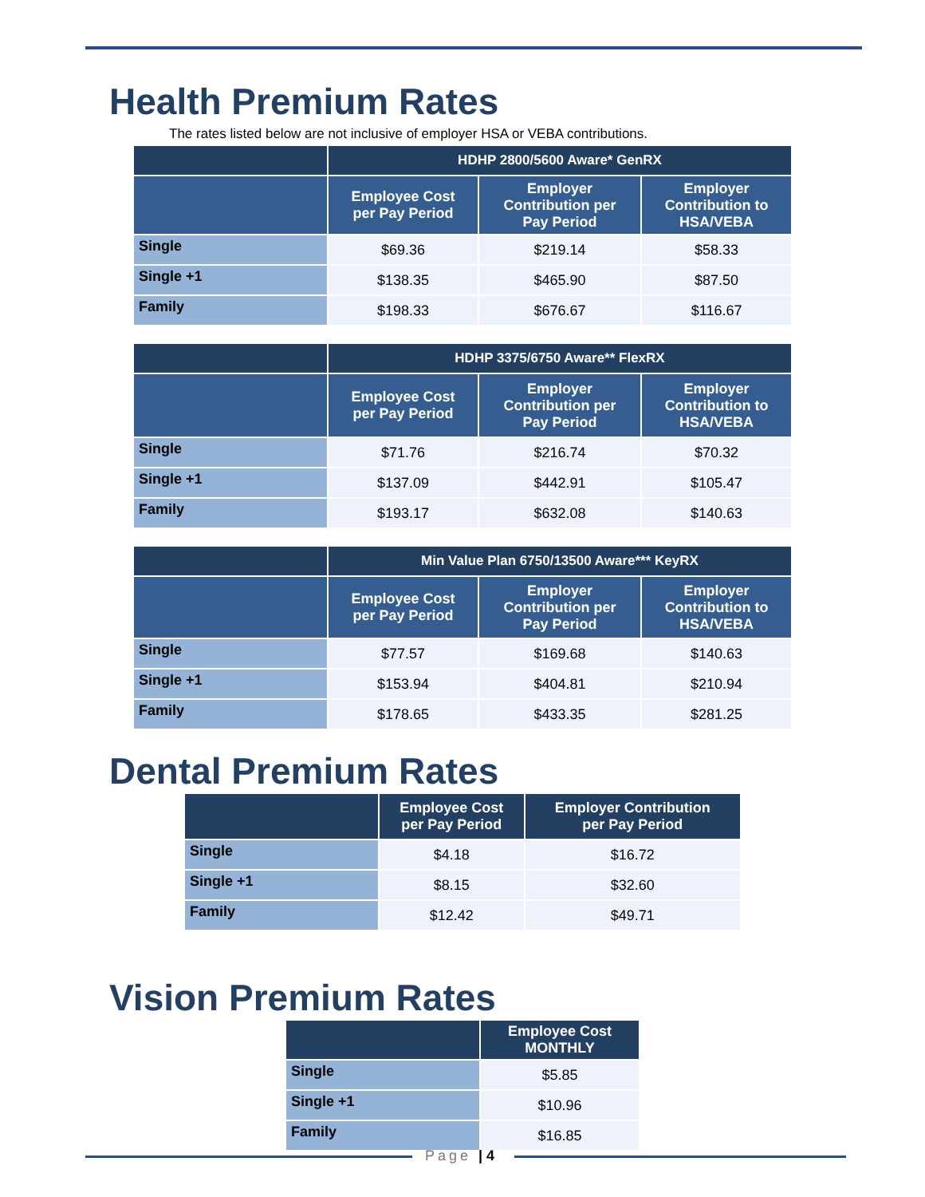Health Premium Rates
The rates listed below are not inclusive of employer HSA or VEBA contributions.
| | HDHP 2800/5600 Aware* GenRX | | |
| --- | --- | --- | --- |
| | Employee Cost per Pay Period | Employer Contribution per Pay Period | Employer Contribution to HSA/VEBA |
| Single | $69.36 | $219.14 | $58.33 |
| Single +1 | $138.35 | $465.90 | $87.50 |
| Family | $198.33 | $676.67 | $116.67 |
| | HDHP 3375/6750 Aware** FlexRX | | |
| --- | --- | --- | --- |
| | Employee Cost per Pay Period | Employer Contribution per Pay Period | Employer Contribution to HSA/VEBA |
| Single | $71.76 | $216.74 | $70.32 |
| Single +1 | $137.09 | $442.91 | $105.47 |
| Family | $193.17 | $632.08 | $140.63 |
| | Min Value Plan 6750/13500 Aware*** KeyRX | | |
| --- | --- | --- | --- |
| | Employee Cost per Pay Period | Employer Contribution per Pay Period | Employer Contribution to HSA/VEBA |
| Single | $77.57 | $169.68 | $140.63 |
| Single +1 | $153.94 | $404.81 | $210.94 |
| Family | $178.65 | $433.35 | $281.25 |
Dental Premium Rates
| | Employee Cost per Pay Period | Employer Contribution per Pay Period |
| --- | --- | --- |
| Single | $4.18 | $16.72 |
| Single +1 | $8.15 | $32.60 |
| Family | $12.42 | $49.71 |
Vision Premium Rates
| | Employee Cost MONTHLY |
| --- | --- |
| Single | $5.85 |
| Single +1 | $10.96 |
| Family | $16.85 |
Page | 4